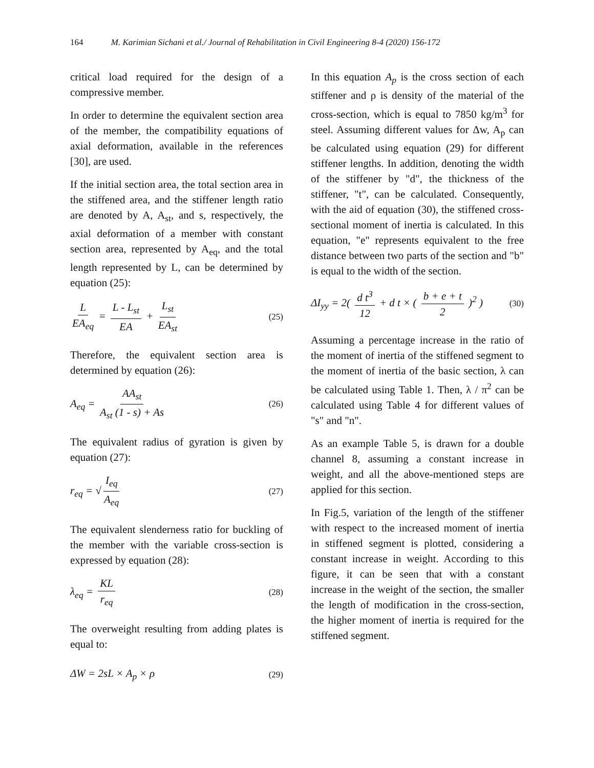164 M. Karimian Sichani et al./ Journal of Rehabilitation in Civil Engineering 8-4 (2020) 156-172
critical load required for the design of a compressive member.
In order to determine the equivalent section area of the member, the compatibility equations of axial deformation, available in the references [30], are used.
If the initial section area, the total section area in the stiffened area, and the stiffener length ratio are denoted by A, A<sub>st</sub>, and s, respectively, the axial deformation of a member with constant section area, represented by A<sub>eq</sub>, and the total length represented by L, can be determined by equation (25):
L EA<sub>eq</sub> = L - L<sub>st</sub> EA + L<sub>st</sub> EA<sub>st</sub> (25)
Therefore, the equivalent section area is determined by equation (26):
A<sub>eq</sub> = AA<sub>st</sub> A<sub>st</sub> (1 - s) + As (26)
The equivalent radius of gyration is given by equation (27):
r<sub>eq</sub> = √ I<sub>eq</sub> A<sub>eq</sub> (27)
The equivalent slenderness ratio for buckling of the member with the variable cross-section is expressed by equation (28):
λ<sub>eq</sub> = KL r<sub>eq</sub> (28)
The overweight resulting from adding plates is equal to:
ΔW = 2sL × A<sub>p</sub> × ρ (29)
In this equation A<sub>p</sub> is the cross section of each stiffener and ρ is density of the material of the cross-section, which is equal to 7850 kg/m<sup>3</sup> for steel. Assuming different values for Δw, A<sub>p</sub> can be calculated using equation (29) for different stiffener lengths. In addition, denoting the width of the stiffener by "d", the thickness of the stiffener, "t", can be calculated. Consequently, with the aid of equation (30), the stiffened cross-sectional moment of inertia is calculated. In this equation, "e" represents equivalent to the free distance between two parts of the section and "b" is equal to the width of the section.
ΔI<sub>yy</sub> = 2( d t<sup>3</sup> 12 + d t × ( b + e + t 2 )<sup>2</sup> ) (30)
Assuming a percentage increase in the ratio of the moment of inertia of the stiffened segment to the moment of inertia of the basic section, λ can be calculated using Table 1. Then, λ / π<sup>2</sup> can be calculated using Table 4 for different values of "s" and "n".
As an example Table 5, is drawn for a double channel 8, assuming a constant increase in weight, and all the above-mentioned steps are applied for this section.
In Fig.5, variation of the length of the stiffener with respect to the increased moment of inertia in stiffened segment is plotted, considering a constant increase in weight. According to this figure, it can be seen that with a constant increase in the weight of the section, the smaller the length of modification in the cross-section, the higher moment of inertia is required for the stiffened segment.